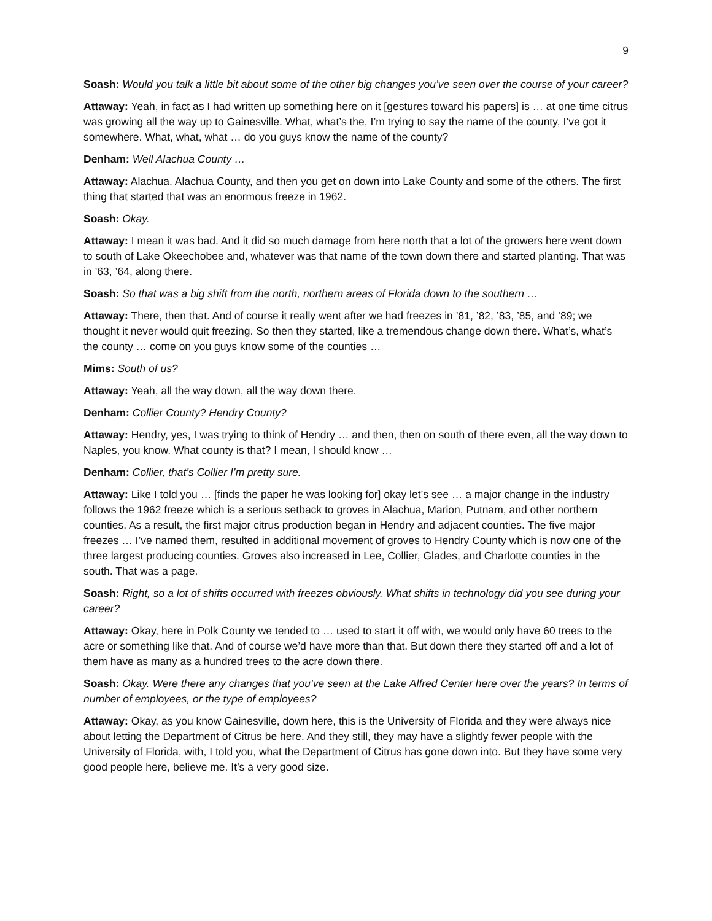9
Soash: Would you talk a little bit about some of the other big changes you’ve seen over the course of your career?
Attaway: Yeah, in fact as I had written up something here on it [gestures toward his papers] is … at one time citrus was growing all the way up to Gainesville. What, what’s the, I’m trying to say the name of the county, I’ve got it somewhere. What, what, what … do you guys know the name of the county?
Denham: Well Alachua County …
Attaway: Alachua. Alachua County, and then you get on down into Lake County and some of the others. The first thing that started that was an enormous freeze in 1962.
Soash: Okay.
Attaway: I mean it was bad. And it did so much damage from here north that a lot of the growers here went down to south of Lake Okeechobee and, whatever was that name of the town down there and started planting. That was in ’63, ’64, along there.
Soash: So that was a big shift from the north, northern areas of Florida down to the southern …
Attaway: There, then that. And of course it really went after we had freezes in ’81, ’82, ’83, ’85, and ’89; we thought it never would quit freezing. So then they started, like a tremendous change down there. What’s, what’s the county … come on you guys know some of the counties …
Mims: South of us?
Attaway: Yeah, all the way down, all the way down there.
Denham: Collier County? Hendry County?
Attaway: Hendry, yes, I was trying to think of Hendry … and then, then on south of there even, all the way down to Naples, you know. What county is that? I mean, I should know …
Denham: Collier, that’s Collier I’m pretty sure.
Attaway: Like I told you … [finds the paper he was looking for] okay let’s see … a major change in the industry follows the 1962 freeze which is a serious setback to groves in Alachua, Marion, Putnam, and other northern counties. As a result, the first major citrus production began in Hendry and adjacent counties. The five major freezes … I’ve named them, resulted in additional movement of groves to Hendry County which is now one of the three largest producing counties. Groves also increased in Lee, Collier, Glades, and Charlotte counties in the south. That was a page.
Soash: Right, so a lot of shifts occurred with freezes obviously. What shifts in technology did you see during your career?
Attaway: Okay, here in Polk County we tended to … used to start it off with, we would only have 60 trees to the acre or something like that. And of course we’d have more than that. But down there they started off and a lot of them have as many as a hundred trees to the acre down there.
Soash: Okay. Were there any changes that you’ve seen at the Lake Alfred Center here over the years? In terms of number of employees, or the type of employees?
Attaway: Okay, as you know Gainesville, down here, this is the University of Florida and they were always nice about letting the Department of Citrus be here. And they still, they may have a slightly fewer people with the University of Florida, with, I told you, what the Department of Citrus has gone down into. But they have some very good people here, believe me. It’s a very good size.